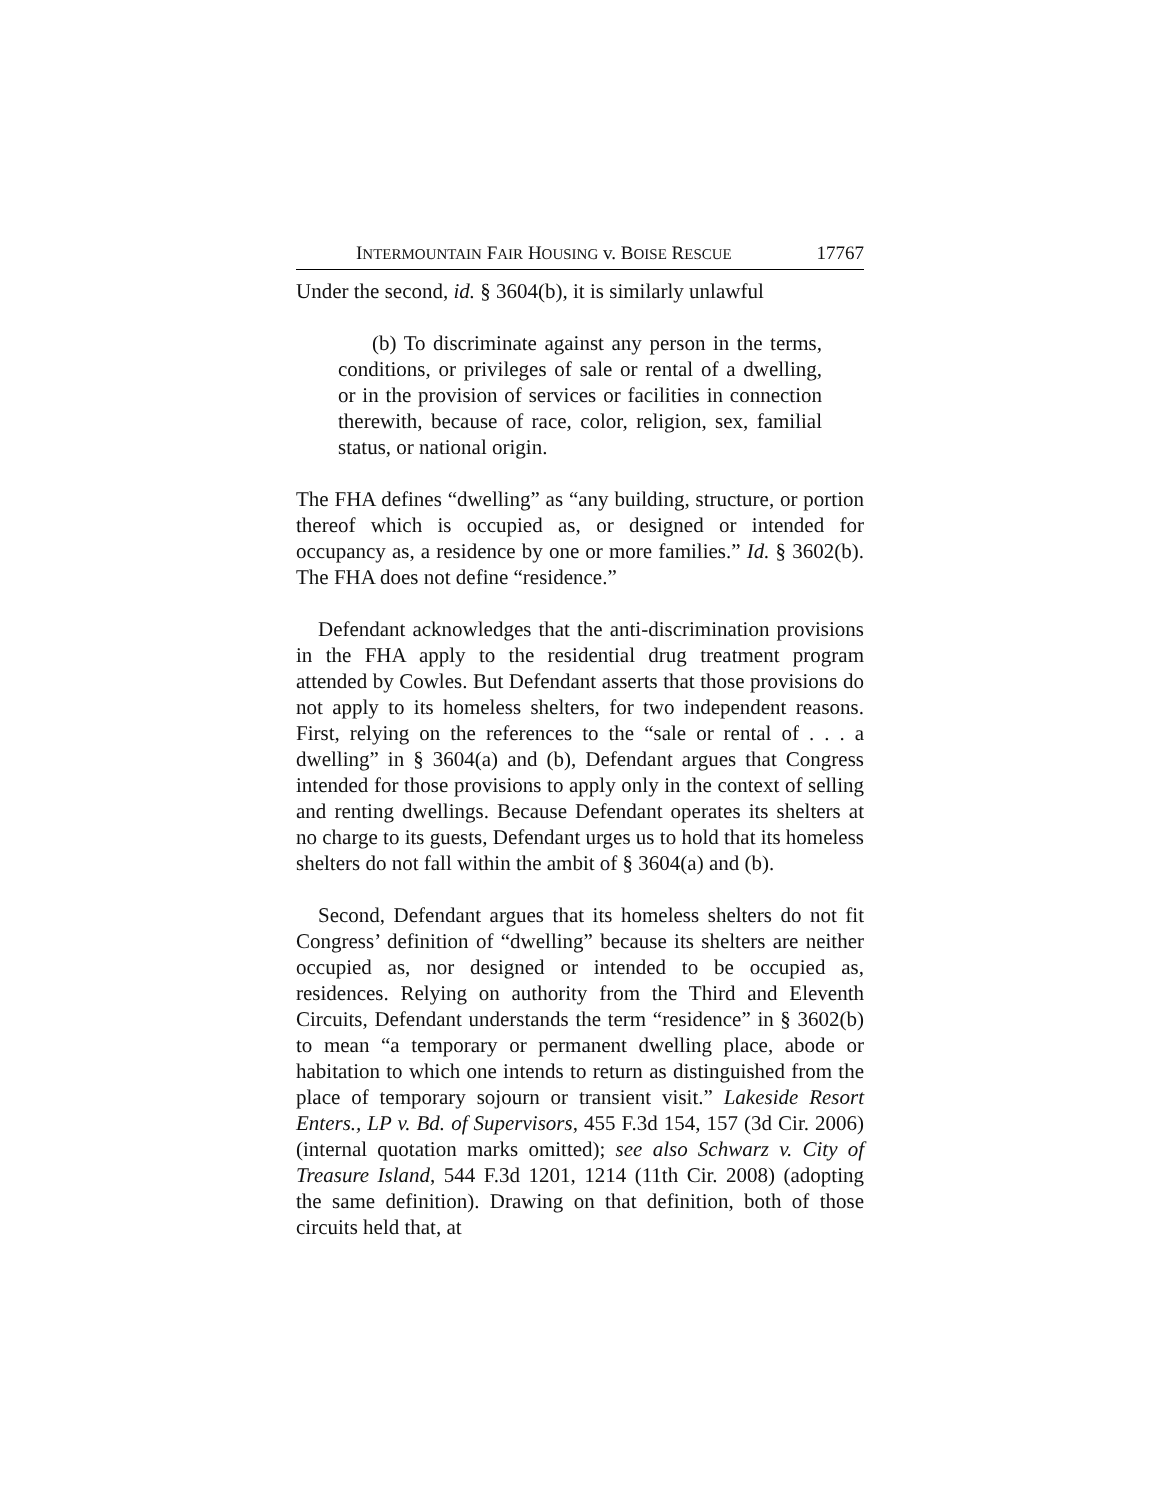INTERMOUNTAIN FAIR HOUSING v. BOISE RESCUE 17767
Under the second, id. § 3604(b), it is similarly unlawful
(b) To discriminate against any person in the terms, conditions, or privileges of sale or rental of a dwelling, or in the provision of services or facilities in connection therewith, because of race, color, religion, sex, familial status, or national origin.
The FHA defines “dwelling” as “any building, structure, or portion thereof which is occupied as, or designed or intended for occupancy as, a residence by one or more families.” Id. § 3602(b). The FHA does not define “residence.”
Defendant acknowledges that the anti-discrimination provisions in the FHA apply to the residential drug treatment program attended by Cowles. But Defendant asserts that those provisions do not apply to its homeless shelters, for two independent reasons. First, relying on the references to the “sale or rental of . . . a dwelling” in § 3604(a) and (b), Defendant argues that Congress intended for those provisions to apply only in the context of selling and renting dwellings. Because Defendant operates its shelters at no charge to its guests, Defendant urges us to hold that its homeless shelters do not fall within the ambit of § 3604(a) and (b).
Second, Defendant argues that its homeless shelters do not fit Congress’ definition of “dwelling” because its shelters are neither occupied as, nor designed or intended to be occupied as, residences. Relying on authority from the Third and Eleventh Circuits, Defendant understands the term “residence” in § 3602(b) to mean “a temporary or permanent dwelling place, abode or habitation to which one intends to return as distinguished from the place of temporary sojourn or transient visit.” Lakeside Resort Enters., LP v. Bd. of Supervisors, 455 F.3d 154, 157 (3d Cir. 2006) (internal quotation marks omitted); see also Schwarz v. City of Treasure Island, 544 F.3d 1201, 1214 (11th Cir. 2008) (adopting the same definition). Drawing on that definition, both of those circuits held that, at